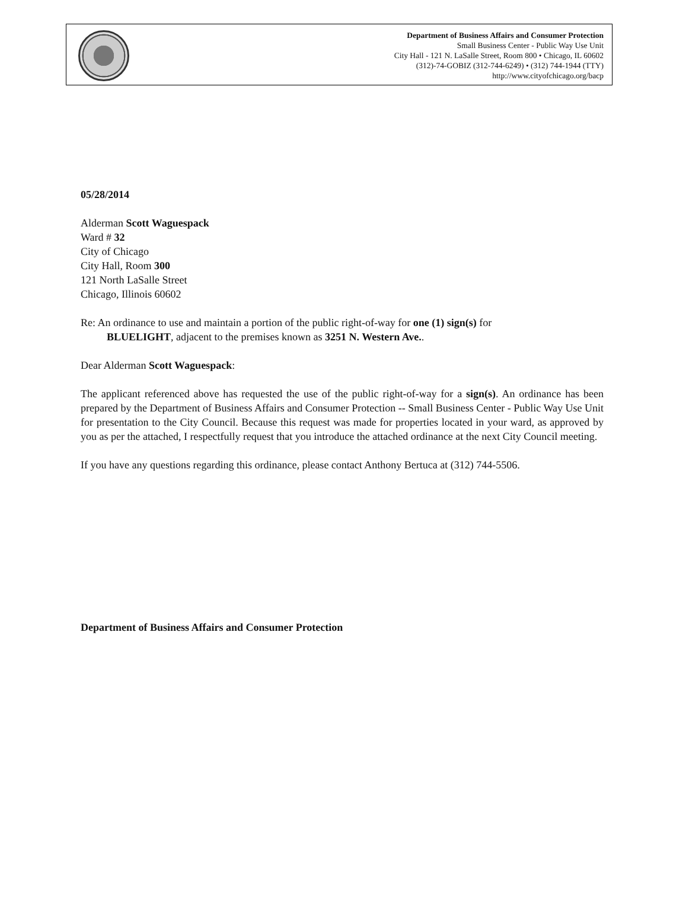Department of Business Affairs and Consumer Protection
Small Business Center - Public Way Use Unit
City Hall - 121 N. LaSalle Street, Room 800 • Chicago, IL 60602
(312)-74-GOBIZ (312-744-6249) • (312) 744-1944 (TTY)
http://www.cityofchicago.org/bacp
05/28/2014
Alderman Scott Waguespack
Ward # 32
City of Chicago
City Hall, Room 300
121 North LaSalle Street
Chicago, Illinois 60602
Re: An ordinance to use and maintain a portion of the public right-of-way for one (1) sign(s) for
BLUELIGHT, adjacent to the premises known as 3251 N. Western Ave..
Dear Alderman Scott Waguespack:
The applicant referenced above has requested the use of the public right-of-way for a sign(s). An ordinance has been prepared by the Department of Business Affairs and Consumer Protection -- Small Business Center - Public Way Use Unit for presentation to the City Council. Because this request was made for properties located in your ward, as approved by you as per the attached, I respectfully request that you introduce the attached ordinance at the next City Council meeting.
If you have any questions regarding this ordinance, please contact Anthony Bertuca at (312) 744-5506.
Department of Business Affairs and Consumer Protection